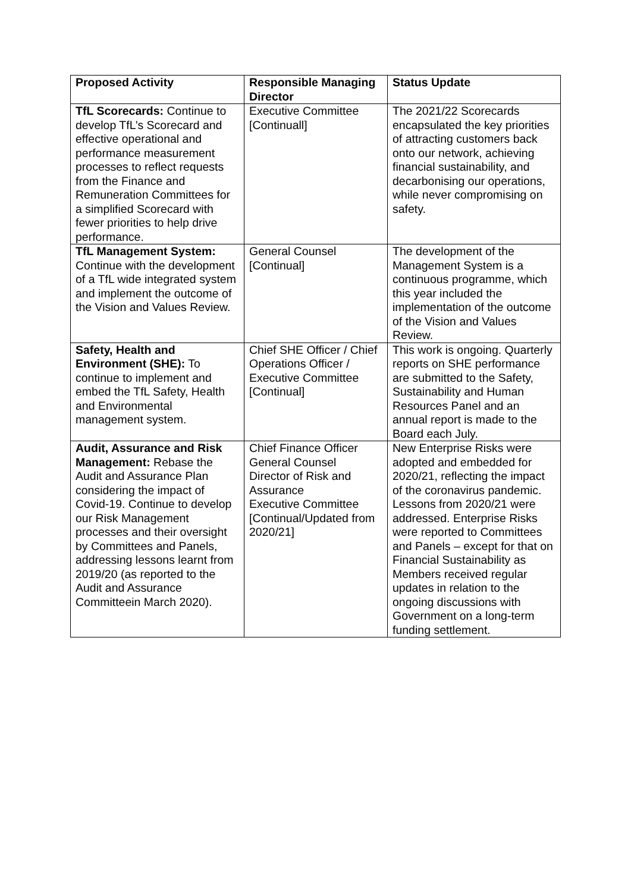| Proposed Activity | Responsible Managing Director | Status Update |
| --- | --- | --- |
| TfL Scorecards: Continue to develop TfL’s Scorecard and effective operational and performance measurement processes to reflect requests from the Finance and Remuneration Committees for a simplified Scorecard with fewer priorities to help drive performance. | Executive Committee [Continuall] | The 2021/22 Scorecards encapsulated the key priorities of attracting customers back onto our network, achieving financial sustainability, and decarbonising our operations, while never compromising on safety. |
| TfL Management System: Continue with the development of a TfL wide integrated system and implement the outcome of the Vision and Values Review. | General Counsel [Continual] | The development of the Management System is a continuous programme, which this year included the implementation of the outcome of the Vision and Values Review. |
| Safety, Health and Environment (SHE): To continue to implement and embed the TfL Safety, Health and Environmental management system. | Chief SHE Officer / Chief Operations Officer / Executive Committee [Continual] | This work is ongoing. Quarterly reports on SHE performance are submitted to the Safety, Sustainability and Human Resources Panel and an annual report is made to the Board each July. |
| Audit, Assurance and Risk Management: Rebase the Audit and Assurance Plan considering the impact of Covid-19. Continue to develop our Risk Management processes and their oversight by Committees and Panels, addressing lessons learnt from 2019/20 (as reported to the Audit and Assurance Committeein March 2020). | Chief Finance Officer General Counsel Director of Risk and Assurance Executive Committee [Continual/Updated from 2020/21] | New Enterprise Risks were adopted and embedded for 2020/21, reflecting the impact of the coronavirus pandemic. Lessons from 2020/21 were addressed. Enterprise Risks were reported to Committees and Panels – except for that on Financial Sustainability as Members received regular updates in relation to the ongoing discussions with Government on a long-term funding settlement. |